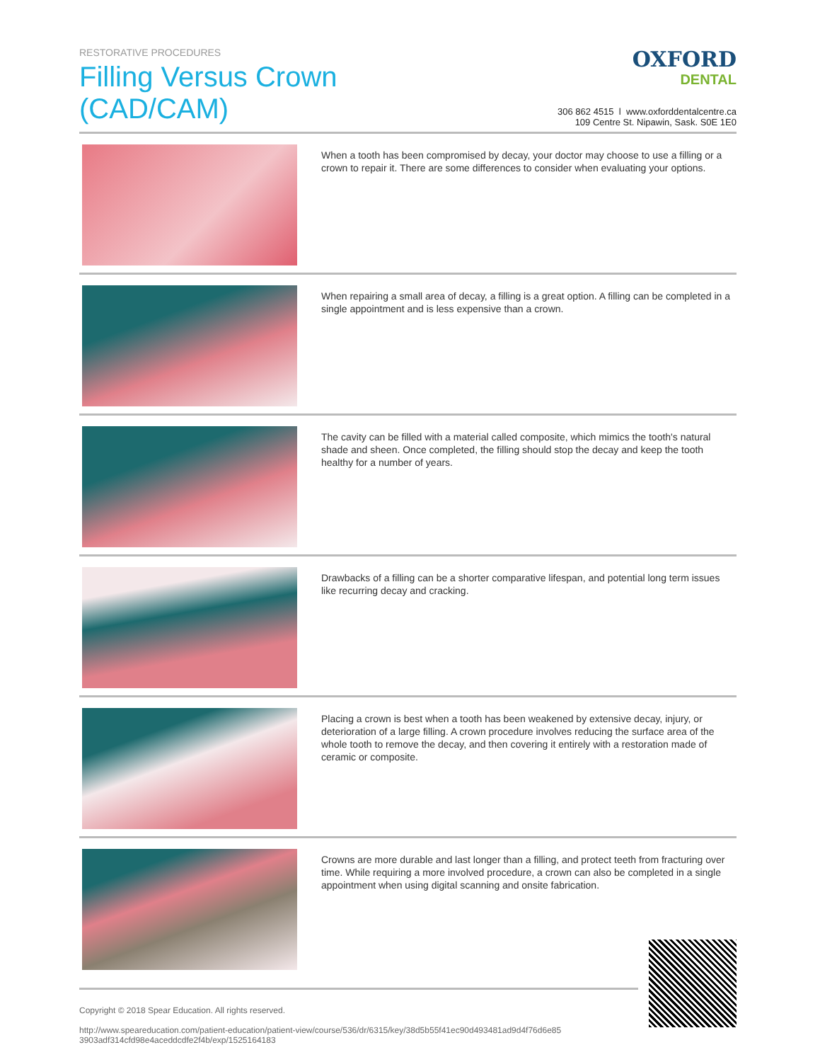RESTORATIVE PROCEDURES
Filling Versus Crown (CAD/CAM)
OXFORD
DENTAL
306 862 4515 l www.oxforddentalcentre.ca
109 Centre St. Nipawin, Sask. S0E 1E0
When a tooth has been compromised by decay, your doctor may choose to use a filling or a crown to repair it. There are some differences to consider when evaluating your options.
When repairing a small area of decay, a filling is a great option. A filling can be completed in a single appointment and is less expensive than a crown.
The cavity can be filled with a material called composite, which mimics the tooth's natural shade and sheen. Once completed, the filling should stop the decay and keep the tooth healthy for a number of years.
Drawbacks of a filling can be a shorter comparative lifespan, and potential long term issues like recurring decay and cracking.
Placing a crown is best when a tooth has been weakened by extensive decay, injury, or deterioration of a large filling. A crown procedure involves reducing the surface area of the whole tooth to remove the decay, and then covering it entirely with a restoration made of ceramic or composite.
Crowns are more durable and last longer than a filling, and protect teeth from fracturing over time. While requiring a more involved procedure, a crown can also be completed in a single appointment when using digital scanning and onsite fabrication.
Copyright © 2018 Spear Education. All rights reserved.
http://www.speareducation.com/patient-education/patient-view/course/536/dr/6315/key/38d5b55f41ec90d493481ad9d4f76d6e85 3903adf314cfd98e4aceddcdfe2f4b/exp/1525164183